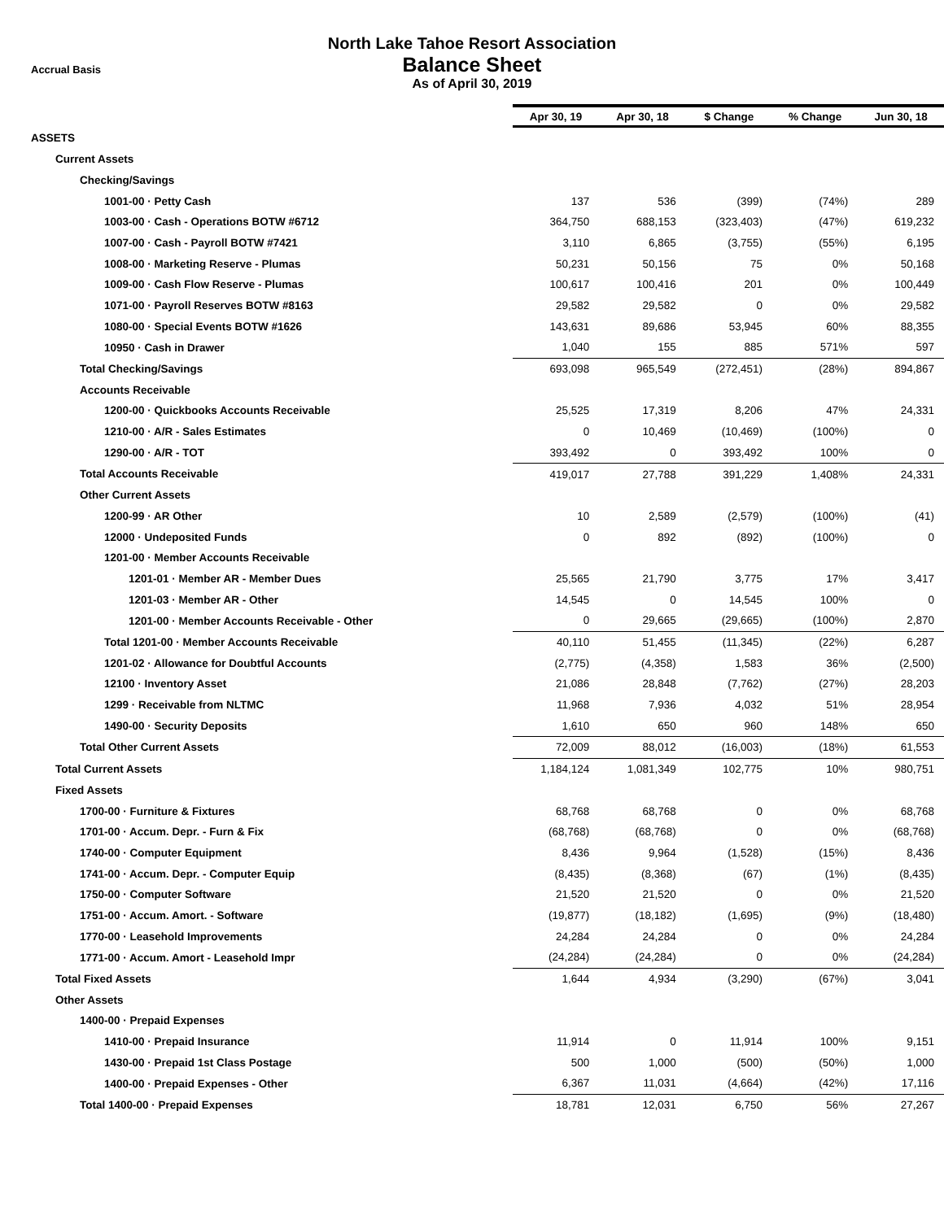Accrual Basis
North Lake Tahoe Resort Association
Balance Sheet
As of April 30, 2019
| | Apr 30, 19 | Apr 30, 18 | $ Change | % Change | Jun 30, 18 |
| ASSETS | | | | | |
| Current Assets | | | | | |
| Checking/Savings | | | | | |
| 1001-00 · Petty Cash | 137 | 536 | (399) | (74%) | 289 |
| 1003-00 · Cash - Operations BOTW #6712 | 364,750 | 688,153 | (323,403) | (47%) | 619,232 |
| 1007-00 · Cash - Payroll BOTW #7421 | 3,110 | 6,865 | (3,755) | (55%) | 6,195 |
| 1008-00 · Marketing Reserve - Plumas | 50,231 | 50,156 | 75 | 0% | 50,168 |
| 1009-00 · Cash Flow Reserve - Plumas | 100,617 | 100,416 | 201 | 0% | 100,449 |
| 1071-00 · Payroll Reserves BOTW #8163 | 29,582 | 29,582 | 0 | 0% | 29,582 |
| 1080-00 · Special Events BOTW #1626 | 143,631 | 89,686 | 53,945 | 60% | 88,355 |
| 10950 · Cash in Drawer | 1,040 | 155 | 885 | 571% | 597 |
| Total Checking/Savings | 693,098 | 965,549 | (272,451) | (28%) | 894,867 |
| Accounts Receivable | | | | | |
| 1200-00 · Quickbooks Accounts Receivable | 25,525 | 17,319 | 8,206 | 47% | 24,331 |
| 1210-00 · A/R - Sales Estimates | 0 | 10,469 | (10,469) | (100%) | 0 |
| 1290-00 · A/R - TOT | 393,492 | 0 | 393,492 | 100% | 0 |
| Total Accounts Receivable | 419,017 | 27,788 | 391,229 | 1,408% | 24,331 |
| Other Current Assets | | | | | |
| 1200-99 · AR Other | 10 | 2,589 | (2,579) | (100%) | (41) |
| 12000 · Undeposited Funds | 0 | 892 | (892) | (100%) | 0 |
| 1201-00 · Member Accounts Receivable | | | | | |
| 1201-01 · Member AR - Member Dues | 25,565 | 21,790 | 3,775 | 17% | 3,417 |
| 1201-03 · Member AR - Other | 14,545 | 0 | 14,545 | 100% | 0 |
| 1201-00 · Member Accounts Receivable - Other | 0 | 29,665 | (29,665) | (100%) | 2,870 |
| Total 1201-00 · Member Accounts Receivable | 40,110 | 51,455 | (11,345) | (22%) | 6,287 |
| 1201-02 · Allowance for Doubtful Accounts | (2,775) | (4,358) | 1,583 | 36% | (2,500) |
| 12100 · Inventory Asset | 21,086 | 28,848 | (7,762) | (27%) | 28,203 |
| 1299 · Receivable from NLTMC | 11,968 | 7,936 | 4,032 | 51% | 28,954 |
| 1490-00 · Security Deposits | 1,610 | 650 | 960 | 148% | 650 |
| Total Other Current Assets | 72,009 | 88,012 | (16,003) | (18%) | 61,553 |
| Total Current Assets | 1,184,124 | 1,081,349 | 102,775 | 10% | 980,751 |
| Fixed Assets | | | | | |
| 1700-00 · Furniture & Fixtures | 68,768 | 68,768 | 0 | 0% | 68,768 |
| 1701-00 · Accum. Depr. - Furn & Fix | (68,768) | (68,768) | 0 | 0% | (68,768) |
| 1740-00 · Computer Equipment | 8,436 | 9,964 | (1,528) | (15%) | 8,436 |
| 1741-00 · Accum. Depr. - Computer Equip | (8,435) | (8,368) | (67) | (1%) | (8,435) |
| 1750-00 · Computer Software | 21,520 | 21,520 | 0 | 0% | 21,520 |
| 1751-00 · Accum. Amort. - Software | (19,877) | (18,182) | (1,695) | (9%) | (18,480) |
| 1770-00 · Leasehold Improvements | 24,284 | 24,284 | 0 | 0% | 24,284 |
| 1771-00 · Accum. Amort - Leasehold Impr | (24,284) | (24,284) | 0 | 0% | (24,284) |
| Total Fixed Assets | 1,644 | 4,934 | (3,290) | (67%) | 3,041 |
| Other Assets | | | | | |
| 1400-00 · Prepaid Expenses | | | | | |
| 1410-00 · Prepaid Insurance | 11,914 | 0 | 11,914 | 100% | 9,151 |
| 1430-00 · Prepaid 1st Class Postage | 500 | 1,000 | (500) | (50%) | 1,000 |
| 1400-00 · Prepaid Expenses - Other | 6,367 | 11,031 | (4,664) | (42%) | 17,116 |
| Total 1400-00 · Prepaid Expenses | 18,781 | 12,031 | 6,750 | 56% | 27,267 |